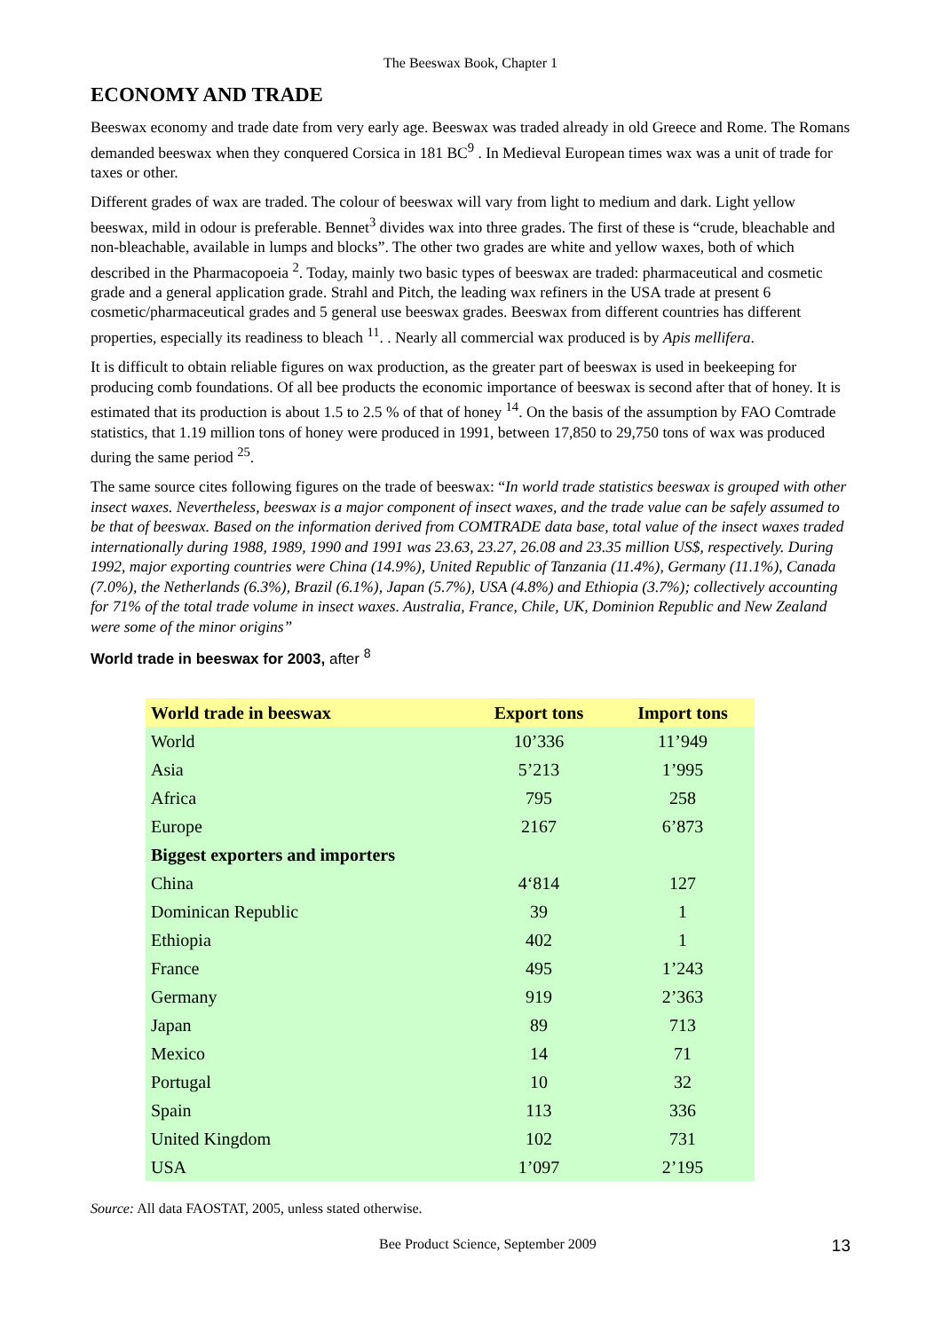The Beeswax Book, Chapter 1
ECONOMY AND TRADE
Beeswax economy and trade date from very early age. Beeswax was traded already in old Greece and Rome. The Romans demanded beeswax when they conquered Corsica in 181 BC<sup>9</sup> . In Medieval European times wax was a unit of trade for taxes or other.
Different grades of wax are traded. The colour of beeswax will vary from light to medium and dark. Light yellow beeswax, mild in odour is preferable. Bennet<sup>3</sup> divides wax into three grades. The first of these is “crude, bleachable and non-bleachable, available in lumps and blocks”. The other two grades are white and yellow waxes, both of which described in the Pharmacopoeia <sup>2</sup>. Today, mainly two basic types of beeswax are traded: pharmaceutical and cosmetic grade and a general application grade. Strahl and Pitch, the leading wax refiners in the USA trade at present 6 cosmetic/pharmaceutical grades and 5 general use beeswax grades. Beeswax from different countries has different properties, especially its readiness to bleach <sup>11</sup>. . Nearly all commercial wax produced is by Apis mellifera.
It is difficult to obtain reliable figures on wax production, as the greater part of beeswax is used in beekeeping for producing comb foundations. Of all bee products the economic importance of beeswax is second after that of honey. It is estimated that its production is about 1.5 to 2.5 % of that of honey <sup>14</sup>. On the basis of the assumption by FAO Comtrade statistics, that 1.19 million tons of honey were produced in 1991, between 17,850 to 29,750 tons of wax was produced during the same period <sup>25</sup>.
The same source cites following figures on the trade of beeswax: “In world trade statistics beeswax is grouped with other insect waxes. Nevertheless, beeswax is a major component of insect waxes, and the trade value can be safely assumed to be that of beeswax. Based on the information derived from COMTRADE data base, total value of the insect waxes traded internationally during 1988, 1989, 1990 and 1991 was 23.63, 23.27, 26.08 and 23.35 million US$, respectively. During 1992, major exporting countries were China (14.9%), United Republic of Tanzania (11.4%), Germany (11.1%), Canada (7.0%), the Netherlands (6.3%), Brazil (6.1%), Japan (5.7%), USA (4.8%) and Ethiopia (3.7%); collectively accounting for 71% of the total trade volume in insect waxes. Australia, France, Chile, UK, Dominion Republic and New Zealand were some of the minor origins”
World trade in beeswax for 2003, after <sup>8</sup>
| World trade in beeswax | Export tons | Import tons |
| --- | --- | --- |
| World | 10’336 | 11’949 |
| Asia | 5’213 | 1’995 |
| Africa | 795 | 258 |
| Europe | 2167 | 6’873 |
| Biggest exporters and importers | | |
| China | 4‘814 | 127 |
| Dominican Republic | 39 | 1 |
| Ethiopia | 402 | 1 |
| France | 495 | 1’243 |
| Germany | 919 | 2’363 |
| Japan | 89 | 713 |
| Mexico | 14 | 71 |
| Portugal | 10 | 32 |
| Spain | 113 | 336 |
| United Kingdom | 102 | 731 |
| USA | 1’097 | 2’195 |
Source: All data FAOSTAT, 2005, unless stated otherwise.
Bee Product Science, September 2009 13